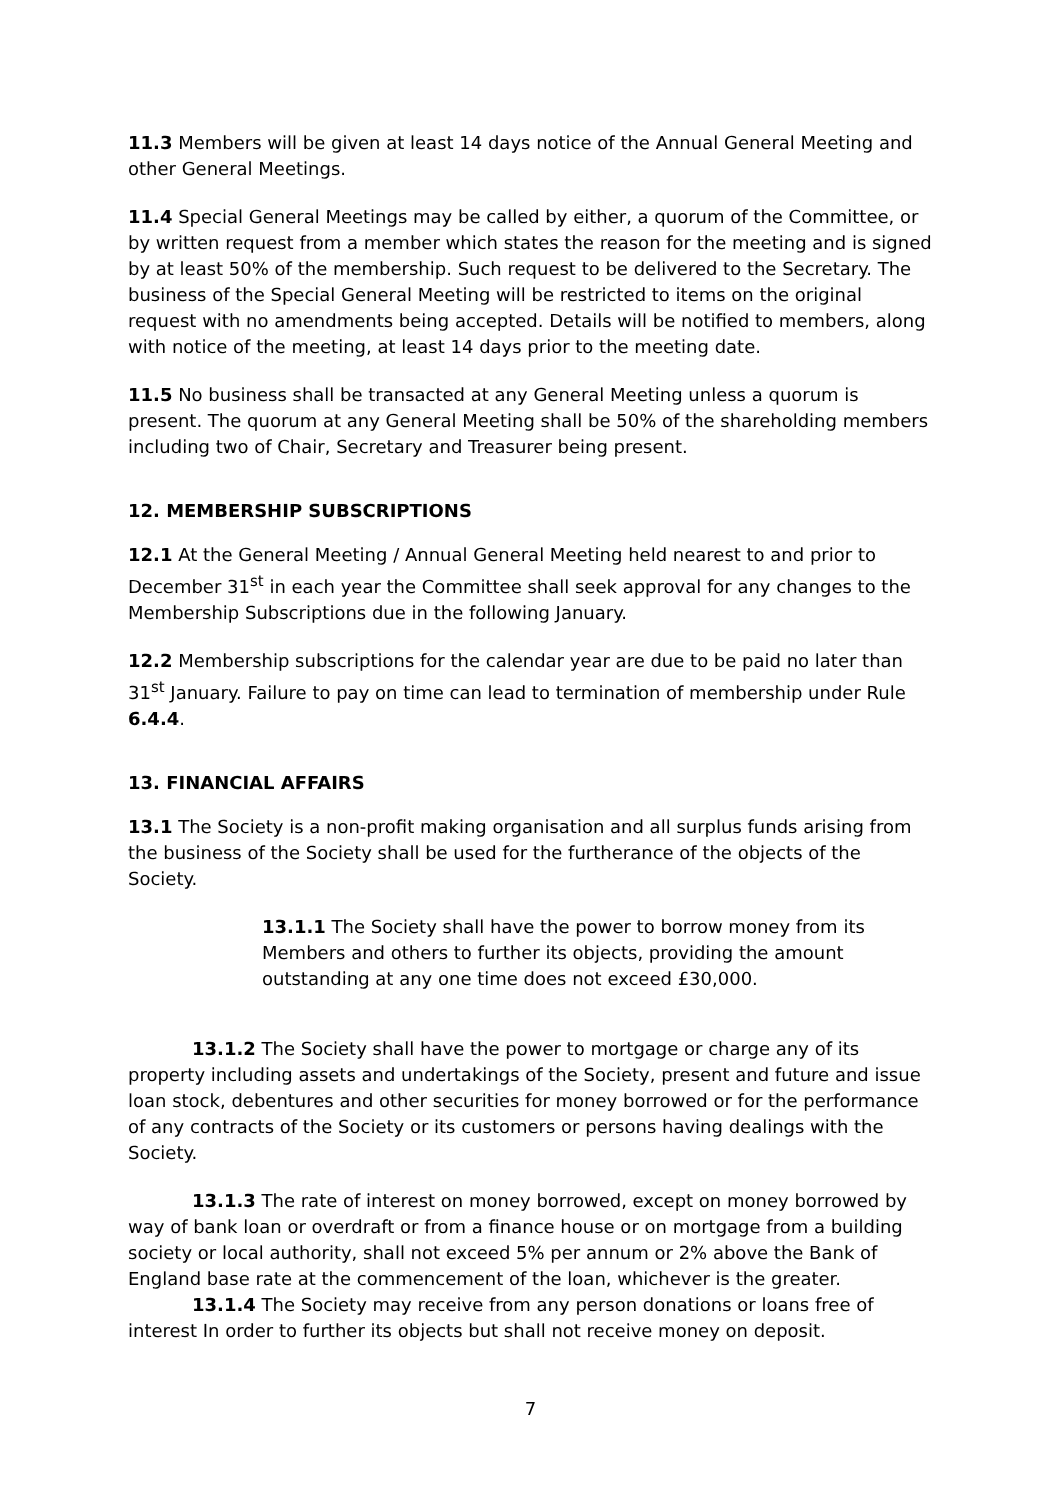11.3 Members will be given at least 14 days notice of the Annual General Meeting and other General Meetings.
11.4 Special General Meetings may be called by either, a quorum of the Committee, or by written request from a member which states the reason for the meeting and is signed by at least 50% of the membership. Such request to be delivered to the Secretary. The business of the Special General Meeting will be restricted to items on the original request with no amendments being accepted. Details will be notified to members, along with notice of the meeting, at least 14 days prior to the meeting date.
11.5 No business shall be transacted at any General Meeting unless a quorum is present. The quorum at any General Meeting shall be 50% of the shareholding members including two of Chair, Secretary and Treasurer being present.
12. MEMBERSHIP SUBSCRIPTIONS
12.1 At the General Meeting / Annual General Meeting held nearest to and prior to December 31<sup>st</sup> in each year the Committee shall seek approval for any changes to the Membership Subscriptions due in the following January.
12.2 Membership subscriptions for the calendar year are due to be paid no later than 31<sup>st</sup> January. Failure to pay on time can lead to termination of membership under Rule 6.4.4.
13. FINANCIAL AFFAIRS
13.1 The Society is a non-profit making organisation and all surplus funds arising from the business of the Society shall be used for the furtherance of the objects of the Society.
13.1.1 The Society shall have the power to borrow money from its Members and others to further its objects, providing the amount outstanding at any one time does not exceed £30,000.
13.1.2 The Society shall have the power to mortgage or charge any of its property including assets and undertakings of the Society, present and future and issue loan stock, debentures and other securities for money borrowed or for the performance of any contracts of the Society or its customers or persons having dealings with the Society.
13.1.3 The rate of interest on money borrowed, except on money borrowed by way of bank loan or overdraft or from a finance house or on mortgage from a building society or local authority, shall not exceed 5% per annum or 2% above the Bank of England base rate at the commencement of the loan, whichever is the greater.
13.1.4 The Society may receive from any person donations or loans free of interest In order to further its objects but shall not receive money on deposit.
7